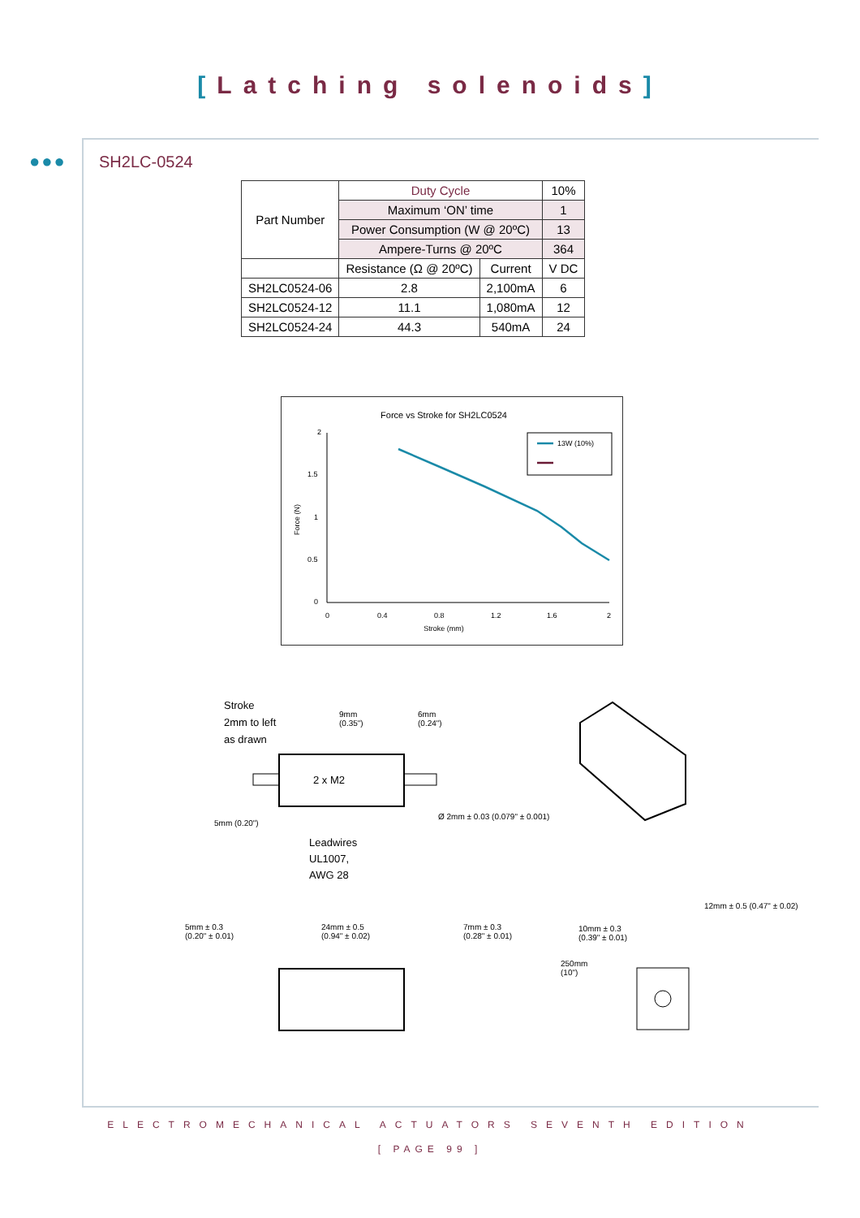[Latching solenoids]
●●● SH2LC-0524
| Part Number | Duty Cycle | | 10% |
| | Maximum ‘ON’ time | | 1 |
| | Power Consumption (W @ 20ºC) | | 13 |
| | Ampere-Turns @ 20ºC | | 364 |
| | Resistance (Ω @ 20ºC) | Current | V DC |
| SH2LC0524-06 | 2.8 | 2,100mA | 6 |
| SH2LC0524-12 | 11.1 | 1,080mA | 12 |
| SH2LC0524-24 | 44.3 | 540mA | 24 |
Force vs Stroke for SH2LC0524
2
1.5
1
0.5
0
0
0.4
0.8
1.2
1.6
2
Stroke (mm)
Force (N)
13W (10%)
Stroke
2mm to left
as drawn
9mm
(0.35")
6mm
(0.24")
2 x M2
Leadwires
UL1007,
AWG 28
5mm (0.20")
Ø 2mm ± 0.03 (0.079" ± 0.001)
5mm ± 0.3
(0.20" ± 0.01)
24mm ± 0.5
(0.94" ± 0.02)
7mm ± 0.3
(0.28" ± 0.01)
10mm ± 0.3
(0.39" ± 0.01)
12mm ± 0.5 (0.47" ± 0.02)
250mm
(10")
ELECTROMECHANICAL ACTUATORS SEVENTH EDITION
[ PAGE 99 ]